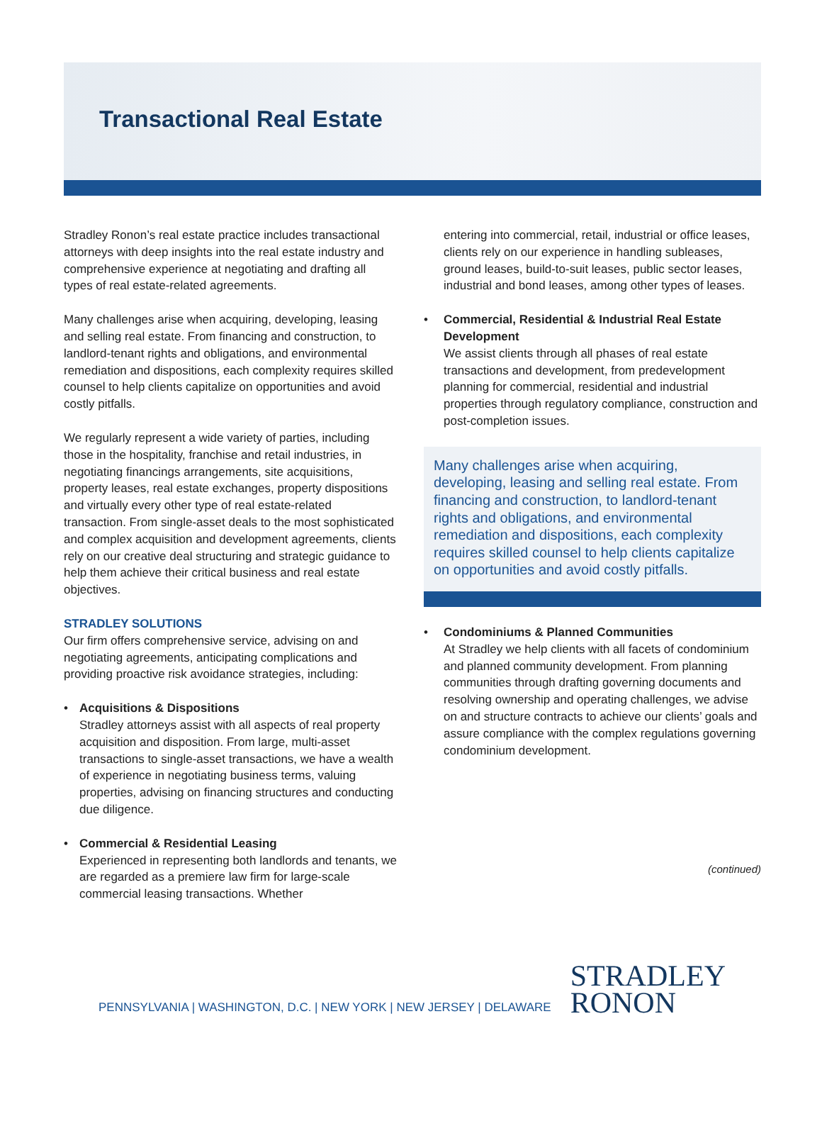Transactional Real Estate
Stradley Ronon’s real estate practice includes transactional attorneys with deep insights into the real estate industry and comprehensive experience at negotiating and drafting all types of real estate-related agreements.
Many challenges arise when acquiring, developing, leasing and selling real estate. From financing and construction, to landlord-tenant rights and obligations, and environmental remediation and dispositions, each complexity requires skilled counsel to help clients capitalize on opportunities and avoid costly pitfalls.
We regularly represent a wide variety of parties, including those in the hospitality, franchise and retail industries, in negotiating financings arrangements, site acquisitions, property leases, real estate exchanges, property dispositions and virtually every other type of real estate-related transaction. From single-asset deals to the most sophisticated and complex acquisition and development agreements, clients rely on our creative deal structuring and strategic guidance to help them achieve their critical business and real estate objectives.
STRADLEY SOLUTIONS
Our firm offers comprehensive service, advising on and negotiating agreements, anticipating complications and providing proactive risk avoidance strategies, including:
• Acquisitions & Dispositions
Stradley attorneys assist with all aspects of real property acquisition and disposition. From large, multi-asset transactions to single-asset transactions, we have a wealth of experience in negotiating business terms, valuing properties, advising on financing structures and conducting due diligence.
• Commercial & Residential Leasing
Experienced in representing both landlords and tenants, we are regarded as a premiere law firm for large-scale commercial leasing transactions. Whether
entering into commercial, retail, industrial or office leases, clients rely on our experience in handling subleases, ground leases, build-to-suit leases, public sector leases, industrial and bond leases, among other types of leases.
• Commercial, Residential & Industrial Real Estate Development
We assist clients through all phases of real estate transactions and development, from predevelopment planning for commercial, residential and industrial properties through regulatory compliance, construction and post-completion issues.
Many challenges arise when acquiring, developing, leasing and selling real estate. From financing and construction, to landlord-tenant rights and obligations, and environmental remediation and dispositions, each complexity requires skilled counsel to help clients capitalize on opportunities and avoid costly pitfalls.
• Condominiums & Planned Communities
At Stradley we help clients with all facets of condominium and planned community development. From planning communities through drafting governing documents and resolving ownership and operating challenges, we advise on and structure contracts to achieve our clients’ goals and assure compliance with the complex regulations governing condominium development.
(continued)
PENNSYLVANIA | WASHINGTON, D.C. | NEW YORK | NEW JERSEY | DELAWARE
STRADLEY
RONON